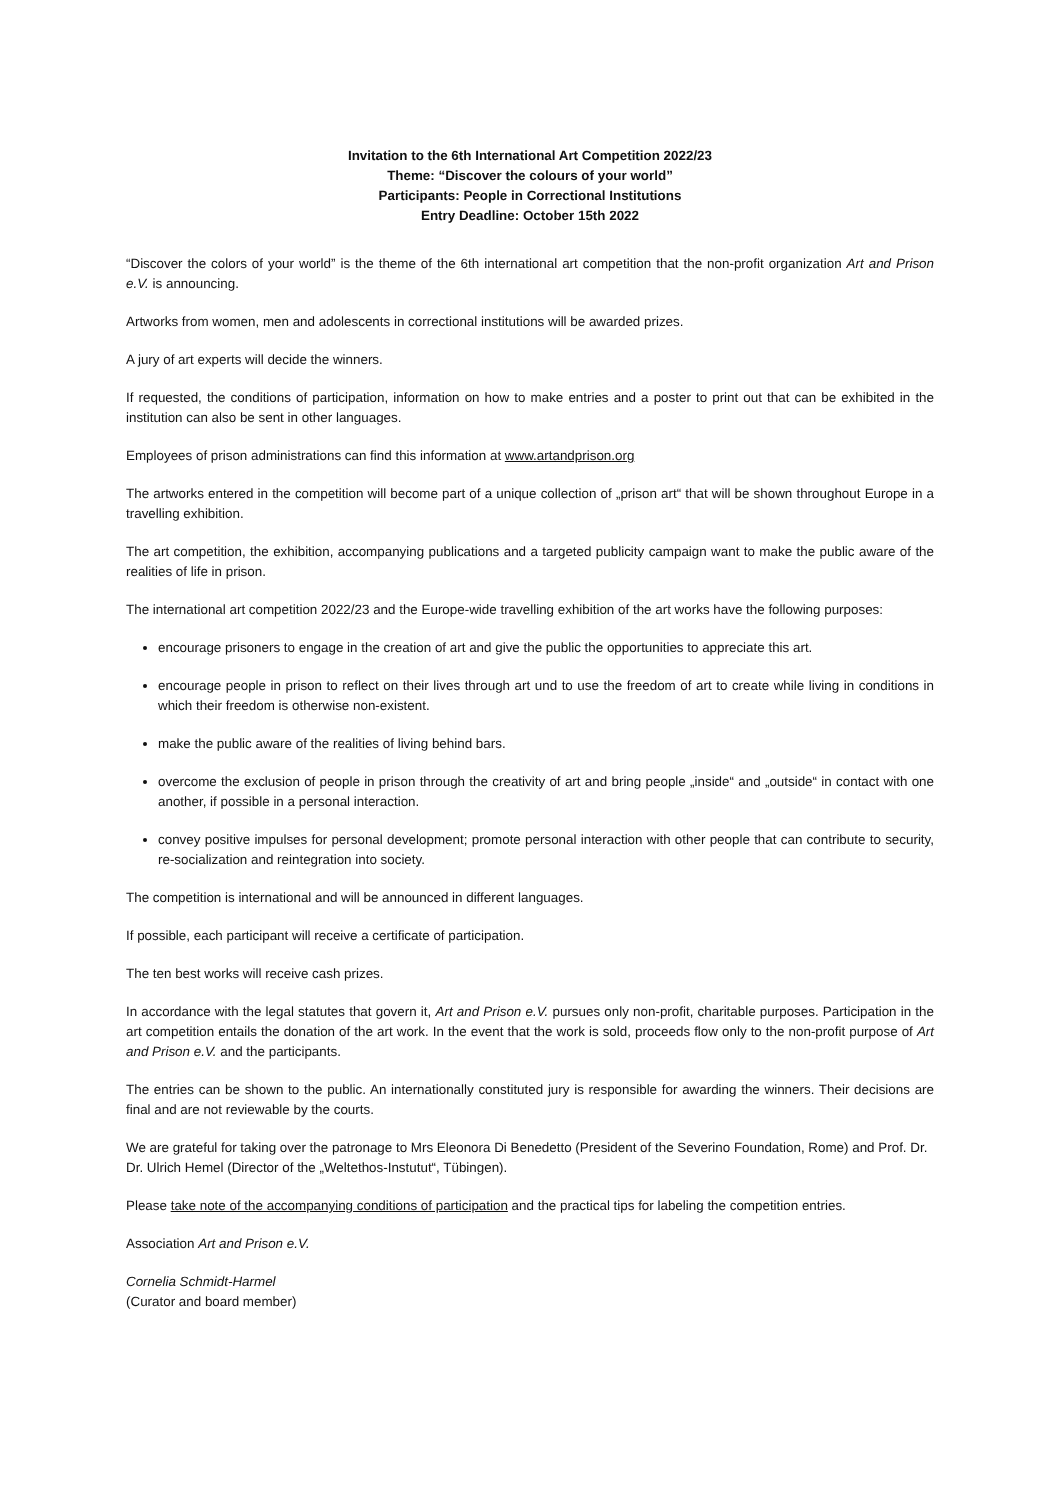Invitation to the 6th International Art Competition 2022/23
Theme: “Discover the colours of your world”
Participants: People in Correctional Institutions
Entry Deadline: October 15th 2022
“Discover the colors of your world” is the theme of the 6th international art competition that the non-profit organization Art and Prison e.V. is announcing.
Artworks from women, men and adolescents in correctional institutions will be awarded prizes.
A jury of art experts will decide the winners.
If requested, the conditions of participation, information on how to make entries and a poster to print out that can be exhibited in the institution can also be sent in other languages.
Employees of prison administrations can find this information at www.artandprison.org
The artworks entered in the competition will become part of a unique collection of „prison art“ that will be shown throughout Europe in a travelling exhibition.
The art competition, the exhibition, accompanying publications and a targeted publicity campaign want to make the public aware of the realities of life in prison.
The international art competition 2022/23 and the Europe-wide travelling exhibition of the art works have the following purposes:
encourage prisoners to engage in the creation of art and give the public the opportunities to appreciate this art.
encourage people in prison to reflect on their lives through art und to use the freedom of art to create while living in conditions in which their freedom is otherwise non-existent.
make the public aware of the realities of living behind bars.
overcome the exclusion of people in prison through the creativity of art and bring people „inside“ and „outside“ in contact with one another, if possible in a personal interaction.
convey positive impulses for personal development; promote personal interaction with other people that can contribute to security, re-socialization and reintegration into society.
The competition is international and will be announced in different languages.
If possible, each participant will receive a certificate of participation.
The ten best works will receive cash prizes.
In accordance with the legal statutes that govern it, Art and Prison e.V. pursues only non-profit, charitable purposes. Participation in the art competition entails the donation of the art work. In the event that the work is sold, proceeds flow only to the non-profit purpose of Art and Prison e.V. and the participants.
The entries can be shown to the public. An internationally constituted jury is responsible for awarding the winners. Their decisions are final and are not reviewable by the courts.
We are grateful for taking over the patronage to Mrs Eleonora Di Benedetto (President of the Severino Foundation, Rome) and Prof. Dr. Dr. Ulrich Hemel (Director of the „Weltethos-Instutut“, Tübingen).
Please take note of the accompanying conditions of participation and the practical tips for labeling the competition entries.
Association Art and Prison e.V.
Cornelia Schmidt-Harmel
(Curator and board member)